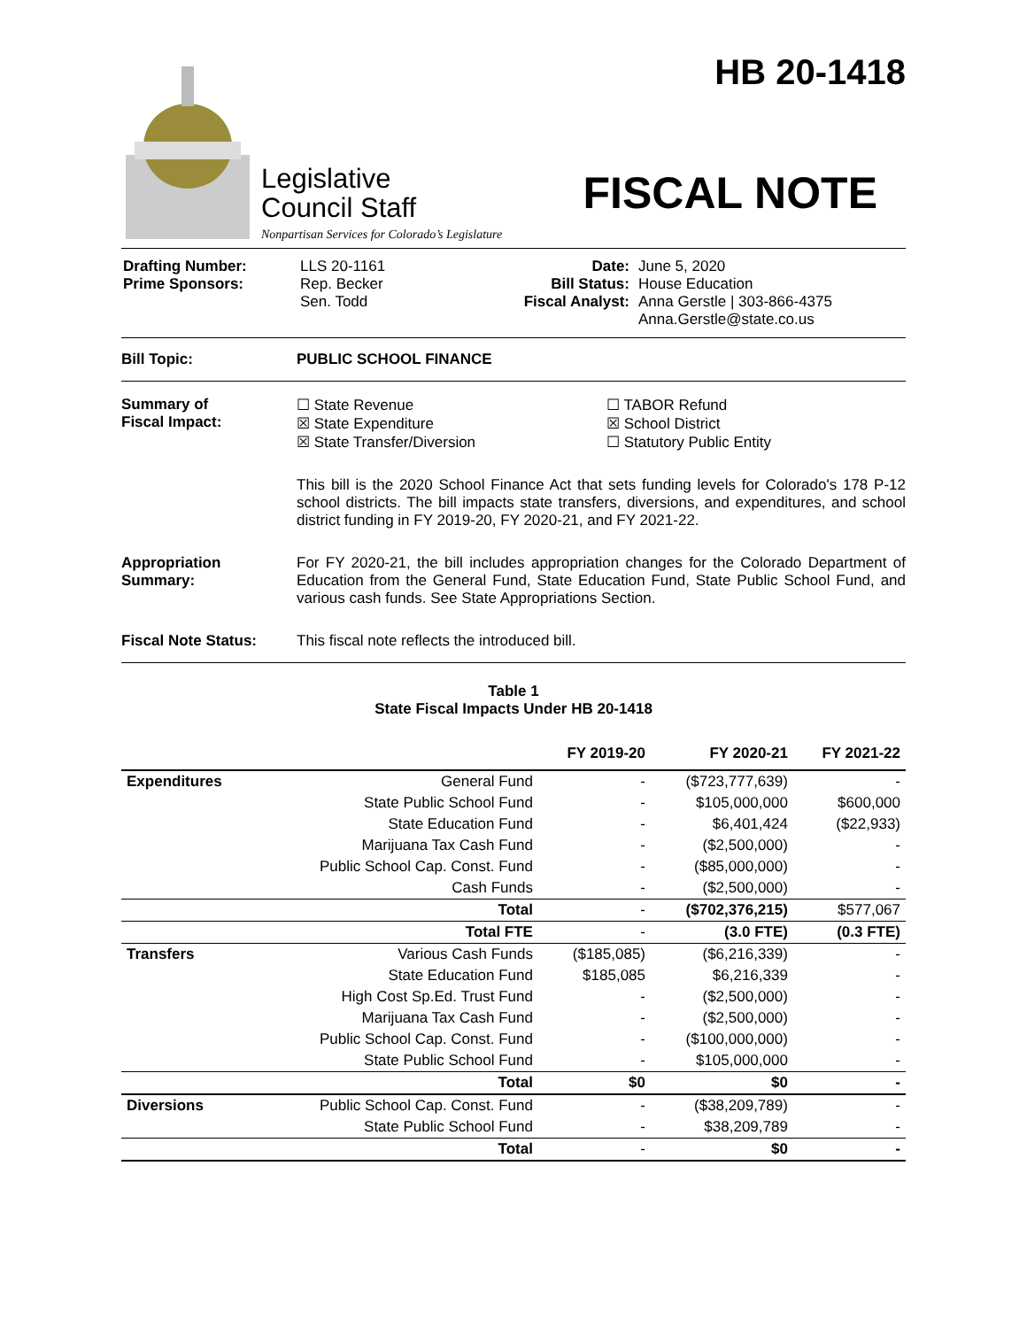Legislative
Council Staff
Nonpartisan Services for Colorado’s Legislature
HB 20-1418
FISCAL NOTE
| Drafting Number: Prime Sponsors: | LLS 20-1161 Rep. Becker Sen. Todd | Date: Bill Status: Fiscal Analyst: | June 5, 2020 House Education Anna Gerstle / 303-866-4375 Anna.Gerstle@state.co.us |
Bill Topic: PUBLIC SCHOOL FINANCE
Summary of
Fiscal Impact:
☐ State Revenue
☒ State Expenditure
☒ State Transfer/Diversion
☐ TABOR Refund
☒ School District
☐ Statutory Public Entity
This bill is the 2020 School Finance Act that sets funding levels for Colorado's 178 P-12 school districts. The bill impacts state transfers, diversions, and expenditures, and school district funding in FY 2019-20, FY 2020-21, and FY 2021-22.
Appropriation
Summary:
For FY 2020-21, the bill includes appropriation changes for the Colorado Department of Education from the General Fund, State Education Fund, State Public School Fund, and various cash funds. See State Appropriations Section.
Fiscal Note Status: This fiscal note reflects the introduced bill.
Table 1
State Fiscal Impacts Under HB 20-1418
| | | FY 2019-20 | FY 2020-21 | FY 2021-22 |
| --- | --- | --- | --- | --- |
| Expenditures | General Fund | - | ($723,777,639) | - |
| | State Public School Fund | - | $105,000,000 | $600,000 |
| | State Education Fund | - | $6,401,424 | ($22,933) |
| | Marijuana Tax Cash Fund | - | ($2,500,000) | - |
| | Public School Cap. Const. Fund | - | ($85,000,000) | - |
| | Cash Funds | - | ($2,500,000) | - |
| | Total | - | ($702,376,215) | $577,067 |
| | Total FTE | - | (3.0 FTE) | (0.3 FTE) |
| Transfers | Various Cash Funds | ($185,085) | ($6,216,339) | - |
| | State Education Fund | $185,085 | $6,216,339 | - |
| | High Cost Sp.Ed. Trust Fund | - | ($2,500,000) | - |
| | Marijuana Tax Cash Fund | - | ($2,500,000) | - |
| | Public School Cap. Const. Fund | - | ($100,000,000) | - |
| | State Public School Fund | - | $105,000,000 | - |
| | Total | $0 | $0 | - |
| Diversions | Public School Cap. Const. Fund | - | ($38,209,789) | - |
| | State Public School Fund | - | $38,209,789 | - |
| | Total | - | $0 | - |